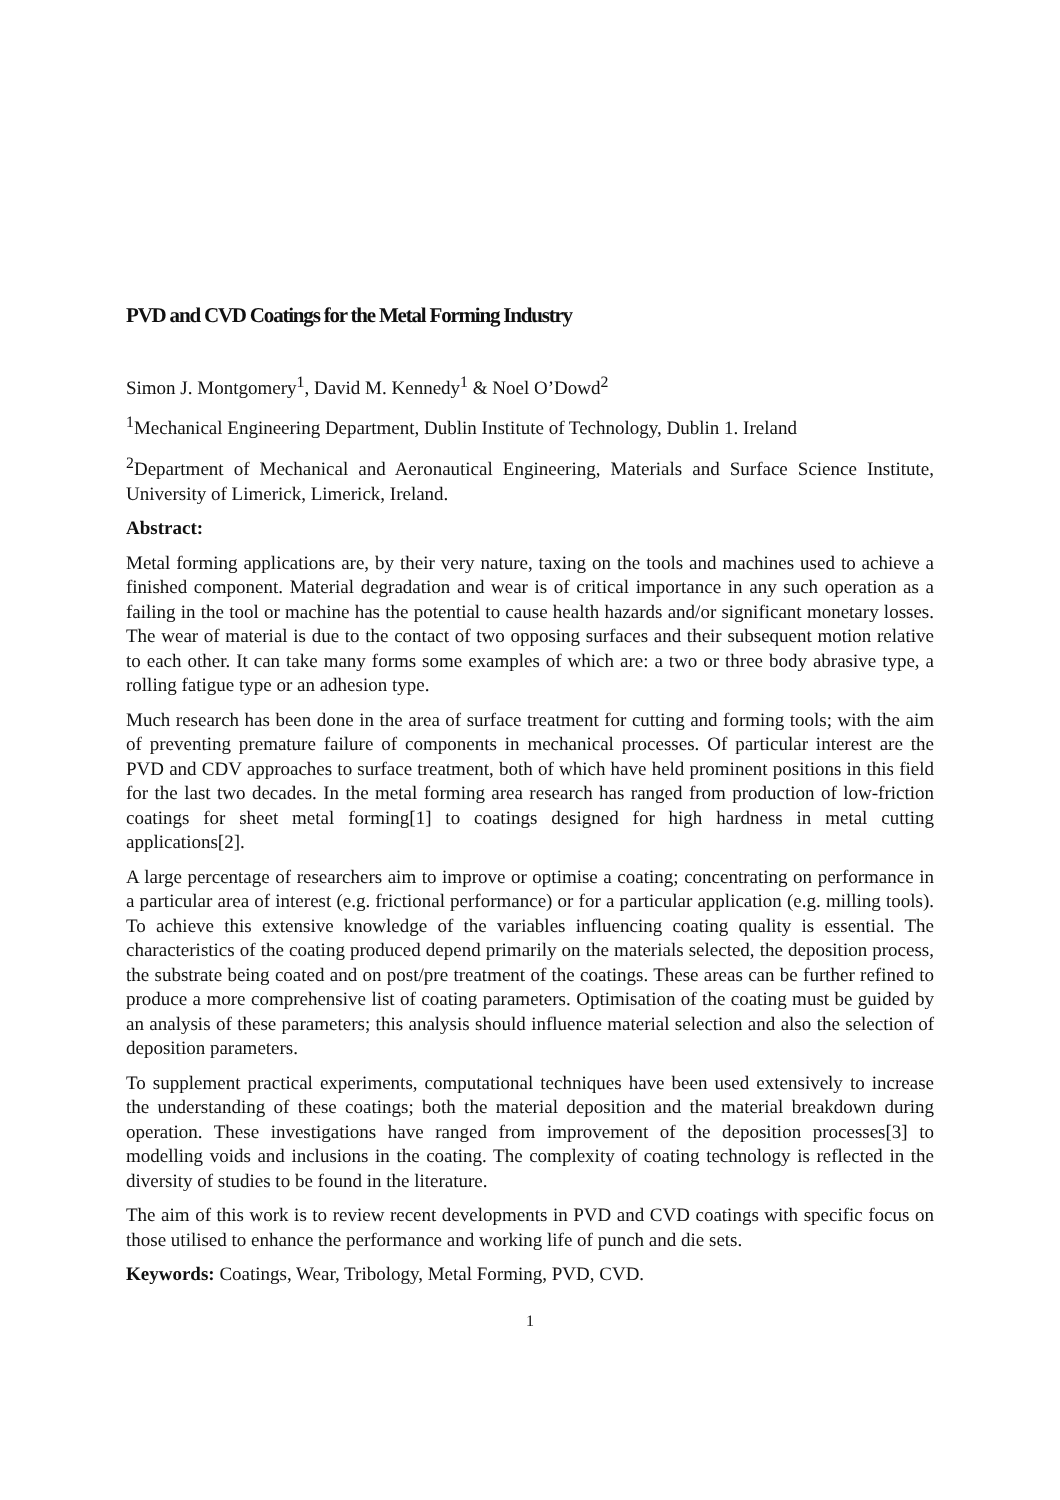PVD and CVD Coatings for the Metal Forming Industry
Simon J. Montgomery<sup>1</sup>, David M. Kennedy<sup>1</sup> & Noel O’Dowd<sup>2</sup>
<sup>1</sup> Mechanical Engineering Department, Dublin Institute of Technology, Dublin 1. Ireland
<sup>2</sup> Department of Mechanical and Aeronautical Engineering, Materials and Surface Science Institute, University of Limerick, Limerick, Ireland.
Abstract:
Metal forming applications are, by their very nature, taxing on the tools and machines used to achieve a finished component. Material degradation and wear is of critical importance in any such operation as a failing in the tool or machine has the potential to cause health hazards and/or significant monetary losses. The wear of material is due to the contact of two opposing surfaces and their subsequent motion relative to each other. It can take many forms some examples of which are: a two or three body abrasive type, a rolling fatigue type or an adhesion type.
Much research has been done in the area of surface treatment for cutting and forming tools; with the aim of preventing premature failure of components in mechanical processes. Of particular interest are the PVD and CDV approaches to surface treatment, both of which have held prominent positions in this field for the last two decades. In the metal forming area research has ranged from production of low-friction coatings for sheet metal forming[1] to coatings designed for high hardness in metal cutting applications[2].
A large percentage of researchers aim to improve or optimise a coating; concentrating on performance in a particular area of interest (e.g. frictional performance) or for a particular application (e.g. milling tools). To achieve this extensive knowledge of the variables influencing coating quality is essential. The characteristics of the coating produced depend primarily on the materials selected, the deposition process, the substrate being coated and on post/pre treatment of the coatings. These areas can be further refined to produce a more comprehensive list of coating parameters. Optimisation of the coating must be guided by an analysis of these parameters; this analysis should influence material selection and also the selection of deposition parameters.
To supplement practical experiments, computational techniques have been used extensively to increase the understanding of these coatings; both the material deposition and the material breakdown during operation. These investigations have ranged from improvement of the deposition processes[3] to modelling voids and inclusions in the coating. The complexity of coating technology is reflected in the diversity of studies to be found in the literature.
The aim of this work is to review recent developments in PVD and CVD coatings with specific focus on those utilised to enhance the performance and working life of punch and die sets.
Keywords: Coatings, Wear, Tribology, Metal Forming, PVD, CVD.
1